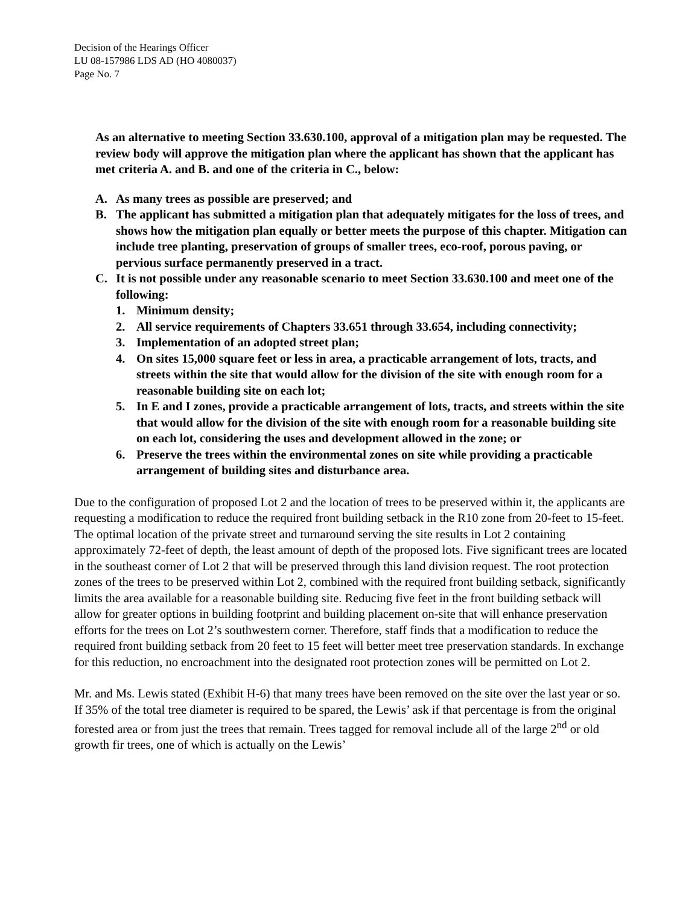Decision of the Hearings Officer
LU 08-157986 LDS AD (HO 4080037)
Page No. 7
As an alternative to meeting Section 33.630.100, approval of a mitigation plan may be requested. The review body will approve the mitigation plan where the applicant has shown that the applicant has met criteria A. and B. and one of the criteria in C., below:
A. As many trees as possible are preserved; and
B. The applicant has submitted a mitigation plan that adequately mitigates for the loss of trees, and shows how the mitigation plan equally or better meets the purpose of this chapter. Mitigation can include tree planting, preservation of groups of smaller trees, eco-roof, porous paving, or pervious surface permanently preserved in a tract.
C. It is not possible under any reasonable scenario to meet Section 33.630.100 and meet one of the following:
1. Minimum density;
2. All service requirements of Chapters 33.651 through 33.654, including connectivity;
3. Implementation of an adopted street plan;
4. On sites 15,000 square feet or less in area, a practicable arrangement of lots, tracts, and streets within the site that would allow for the division of the site with enough room for a reasonable building site on each lot;
5. In E and I zones, provide a practicable arrangement of lots, tracts, and streets within the site that would allow for the division of the site with enough room for a reasonable building site on each lot, considering the uses and development allowed in the zone; or
6. Preserve the trees within the environmental zones on site while providing a practicable arrangement of building sites and disturbance area.
Due to the configuration of proposed Lot 2 and the location of trees to be preserved within it, the applicants are requesting a modification to reduce the required front building setback in the R10 zone from 20-feet to 15-feet. The optimal location of the private street and turnaround serving the site results in Lot 2 containing approximately 72-feet of depth, the least amount of depth of the proposed lots. Five significant trees are located in the southeast corner of Lot 2 that will be preserved through this land division request. The root protection zones of the trees to be preserved within Lot 2, combined with the required front building setback, significantly limits the area available for a reasonable building site. Reducing five feet in the front building setback will allow for greater options in building footprint and building placement on-site that will enhance preservation efforts for the trees on Lot 2’s southwestern corner. Therefore, staff finds that a modification to reduce the required front building setback from 20 feet to 15 feet will better meet tree preservation standards. In exchange for this reduction, no encroachment into the designated root protection zones will be permitted on Lot 2.
Mr. and Ms. Lewis stated (Exhibit H-6) that many trees have been removed on the site over the last year or so. If 35% of the total tree diameter is required to be spared, the Lewis’ ask if that percentage is from the original forested area or from just the trees that remain. Trees tagged for removal include all of the large 2<sup>nd</sup> or old growth fir trees, one of which is actually on the Lewis’